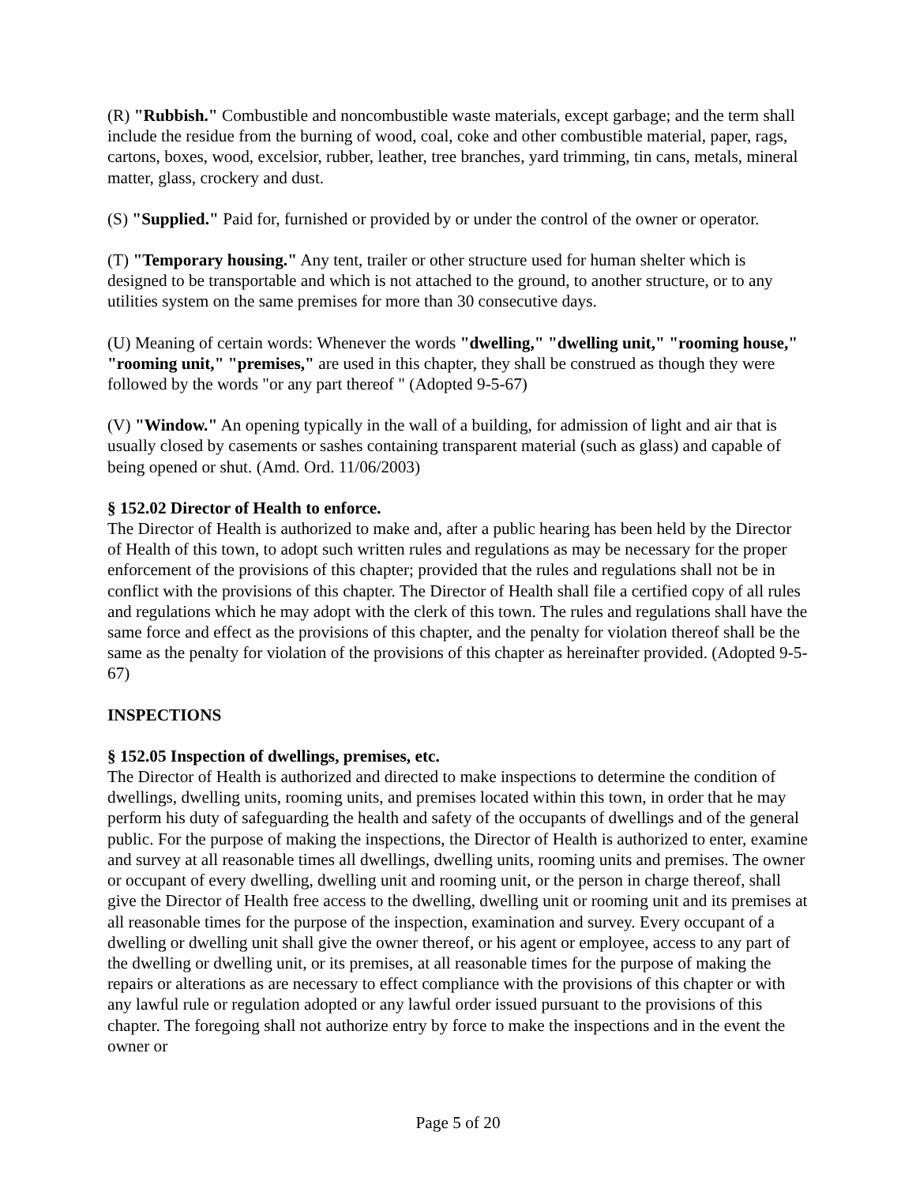(R) "Rubbish." Combustible and noncombustible waste materials, except garbage; and the term shall include the residue from the burning of wood, coal, coke and other combustible material, paper, rags, cartons, boxes, wood, excelsior, rubber, leather, tree branches, yard trimming, tin cans, metals, mineral matter, glass, crockery and dust.
(S) "Supplied." Paid for, furnished or provided by or under the control of the owner or operator.
(T) "Temporary housing." Any tent, trailer or other structure used for human shelter which is designed to be transportable and which is not attached to the ground, to another structure, or to any utilities system on the same premises for more than 30 consecutive days.
(U) Meaning of certain words: Whenever the words "dwelling," "dwelling unit," "rooming house," "rooming unit," "premises," are used in this chapter, they shall be construed as though they were followed by the words "or any part thereof " (Adopted 9-5-67)
(V) "Window." An opening typically in the wall of a building, for admission of light and air that is usually closed by casements or sashes containing transparent material (such as glass) and capable of being opened or shut. (Amd. Ord. 11/06/2003)
§ 152.02 Director of Health to enforce.
The Director of Health is authorized to make and, after a public hearing has been held by the Director of Health of this town, to adopt such written rules and regulations as may be necessary for the proper enforcement of the provisions of this chapter; provided that the rules and regulations shall not be in conflict with the provisions of this chapter. The Director of Health shall file a certified copy of all rules and regulations which he may adopt with the clerk of this town. The rules and regulations shall have the same force and effect as the provisions of this chapter, and the penalty for violation thereof shall be the same as the penalty for violation of the provisions of this chapter as hereinafter provided. (Adopted 9-5-67)
INSPECTIONS
§ 152.05 Inspection of dwellings, premises, etc.
The Director of Health is authorized and directed to make inspections to determine the condition of dwellings, dwelling units, rooming units, and premises located within this town, in order that he may perform his duty of safeguarding the health and safety of the occupants of dwellings and of the general public. For the purpose of making the inspections, the Director of Health is authorized to enter, examine and survey at all reasonable times all dwellings, dwelling units, rooming units and premises. The owner or occupant of every dwelling, dwelling unit and rooming unit, or the person in charge thereof, shall give the Director of Health free access to the dwelling, dwelling unit or rooming unit and its premises at all reasonable times for the purpose of the inspection, examination and survey. Every occupant of a dwelling or dwelling unit shall give the owner thereof, or his agent or employee, access to any part of the dwelling or dwelling unit, or its premises, at all reasonable times for the purpose of making the repairs or alterations as are necessary to effect compliance with the provisions of this chapter or with any lawful rule or regulation adopted or any lawful order issued pursuant to the provisions of this chapter. The foregoing shall not authorize entry by force to make the inspections and in the event the owner or
Page 5 of 20